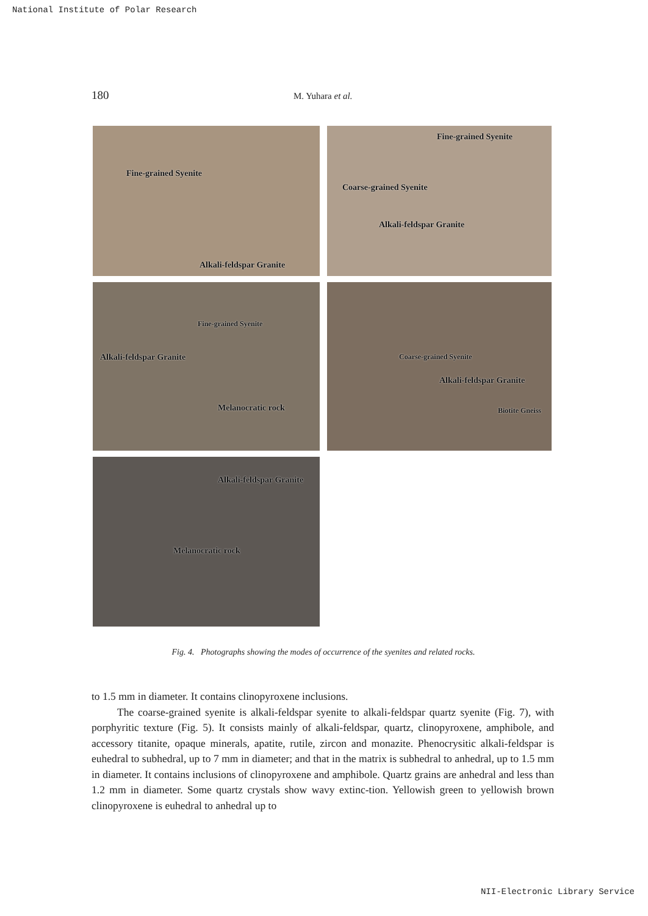National Institute of Polar Research
180
M. Yuhara et al.
Fine-grained Syenite
Alkali-feldspar Granite
Fine-grained Syenite
Coarse-grained Syenite
Alkali-feldspar Granite
Fine-grained Syenite
Alkali-feldspar Granite
Melanocratic rock
Coarse-grained Syenite
Alkali-feldspar Granite
Biotite Gneiss
Alkali-feldspar Granite
Melanocratic rock
Fig. 4. Photographs showing the modes of occurrence of the syenites and related rocks.
to 1.5 mm in diameter. It contains clinopyroxene inclusions.
The coarse-grained syenite is alkali-feldspar syenite to alkali-feldspar quartz syenite (Fig. 7), with porphyritic texture (Fig. 5). It consists mainly of alkali-feldspar, quartz, clinopyroxene, amphibole, and accessory titanite, opaque minerals, apatite, rutile, zircon and monazite. Phenocrysitic alkali-feldspar is euhedral to subhedral, up to 7 mm in diameter; and that in the matrix is subhedral to anhedral, up to 1.5 mm in diameter. It contains inclusions of clinopyroxene and amphibole. Quartz grains are anhedral and less than 1.2 mm in diameter. Some quartz crystals show wavy extinc-tion. Yellowish green to yellowish brown clinopyroxene is euhedral to anhedral up to
NII-Electronic Library Service